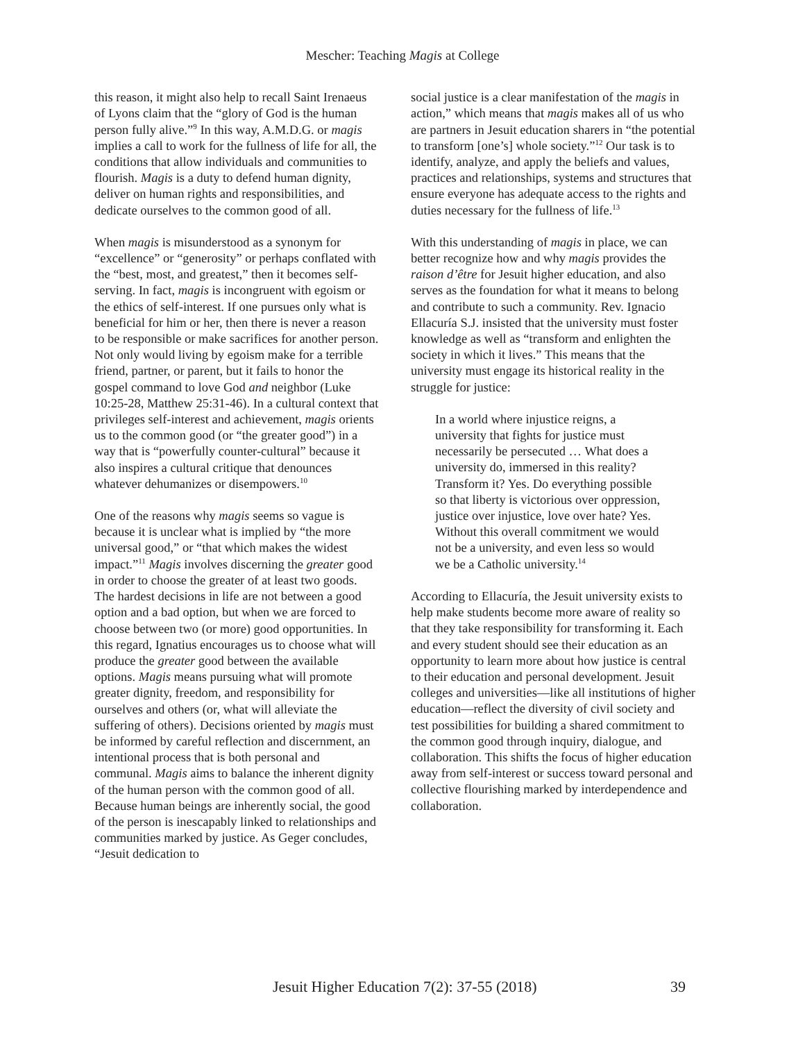Mescher: Teaching Magis at College
this reason, it might also help to recall Saint Irenaeus of Lyons claim that the “glory of God is the human person fully alive.”<sup>9</sup> In this way, A.M.D.G. or magis implies a call to work for the fullness of life for all, the conditions that allow individuals and communities to flourish. Magis is a duty to defend human dignity, deliver on human rights and responsibilities, and dedicate ourselves to the common good of all.
When magis is misunderstood as a synonym for “excellence” or “generosity” or perhaps conflated with the “best, most, and greatest,” then it becomes self-serving. In fact, magis is incongruent with egoism or the ethics of self-interest. If one pursues only what is beneficial for him or her, then there is never a reason to be responsible or make sacrifices for another person. Not only would living by egoism make for a terrible friend, partner, or parent, but it fails to honor the gospel command to love God and neighbor (Luke 10:25-28, Matthew 25:31-46). In a cultural context that privileges self-interest and achievement, magis orients us to the common good (or “the greater good”) in a way that is “powerfully counter-cultural” because it also inspires a cultural critique that denounces whatever dehumanizes or disempowers.<sup>10</sup>
One of the reasons why magis seems so vague is because it is unclear what is implied by “the more universal good,” or “that which makes the widest impact.”<sup>11</sup> Magis involves discerning the greater good in order to choose the greater of at least two goods. The hardest decisions in life are not between a good option and a bad option, but when we are forced to choose between two (or more) good opportunities. In this regard, Ignatius encourages us to choose what will produce the greater good between the available options. Magis means pursuing what will promote greater dignity, freedom, and responsibility for ourselves and others (or, what will alleviate the suffering of others). Decisions oriented by magis must be informed by careful reflection and discernment, an intentional process that is both personal and communal. Magis aims to balance the inherent dignity of the human person with the common good of all. Because human beings are inherently social, the good of the person is inescapably linked to relationships and communities marked by justice. As Geger concludes, “Jesuit dedication to
social justice is a clear manifestation of the magis in action,” which means that magis makes all of us who are partners in Jesuit education sharers in “the potential to transform [one’s] whole society.”<sup>12</sup> Our task is to identify, analyze, and apply the beliefs and values, practices and relationships, systems and structures that ensure everyone has adequate access to the rights and duties necessary for the fullness of life.<sup>13</sup>
With this understanding of magis in place, we can better recognize how and why magis provides the raison d’être for Jesuit higher education, and also serves as the foundation for what it means to belong and contribute to such a community. Rev. Ignacio Ellacuría S.J. insisted that the university must foster knowledge as well as “transform and enlighten the society in which it lives.” This means that the university must engage its historical reality in the struggle for justice:
In a world where injustice reigns, a university that fights for justice must necessarily be persecuted … What does a university do, immersed in this reality? Transform it? Yes. Do everything possible so that liberty is victorious over oppression, justice over injustice, love over hate? Yes. Without this overall commitment we would not be a university, and even less so would we be a Catholic university.<sup>14</sup>
According to Ellacuría, the Jesuit university exists to help make students become more aware of reality so that they take responsibility for transforming it. Each and every student should see their education as an opportunity to learn more about how justice is central to their education and personal development. Jesuit colleges and universities—like all institutions of higher education—reflect the diversity of civil society and test possibilities for building a shared commitment to the common good through inquiry, dialogue, and collaboration. This shifts the focus of higher education away from self-interest or success toward personal and collective flourishing marked by interdependence and collaboration.
Jesuit Higher Education 7(2): 37-55 (2018) 39